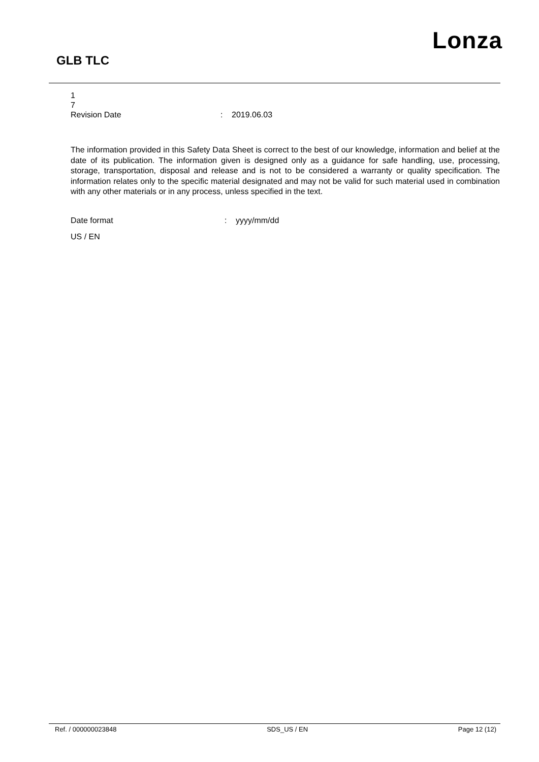Lonza
GLB TLC
1
7
Revision Date: 2019.06.03
The information provided in this Safety Data Sheet is correct to the best of our knowledge, information and belief at the date of its publication. The information given is designed only as a guidance for safe handling, use, processing, storage, transportation, disposal and release and is not to be considered a warranty or quality specification. The information relates only to the specific material designated and may not be valid for such material used in combination with any other materials or in any process, unless specified in the text.
Date format: yyyy/mm/dd
US / EN
Ref. / 000000023848 SDS_US / EN Page 12 (12)